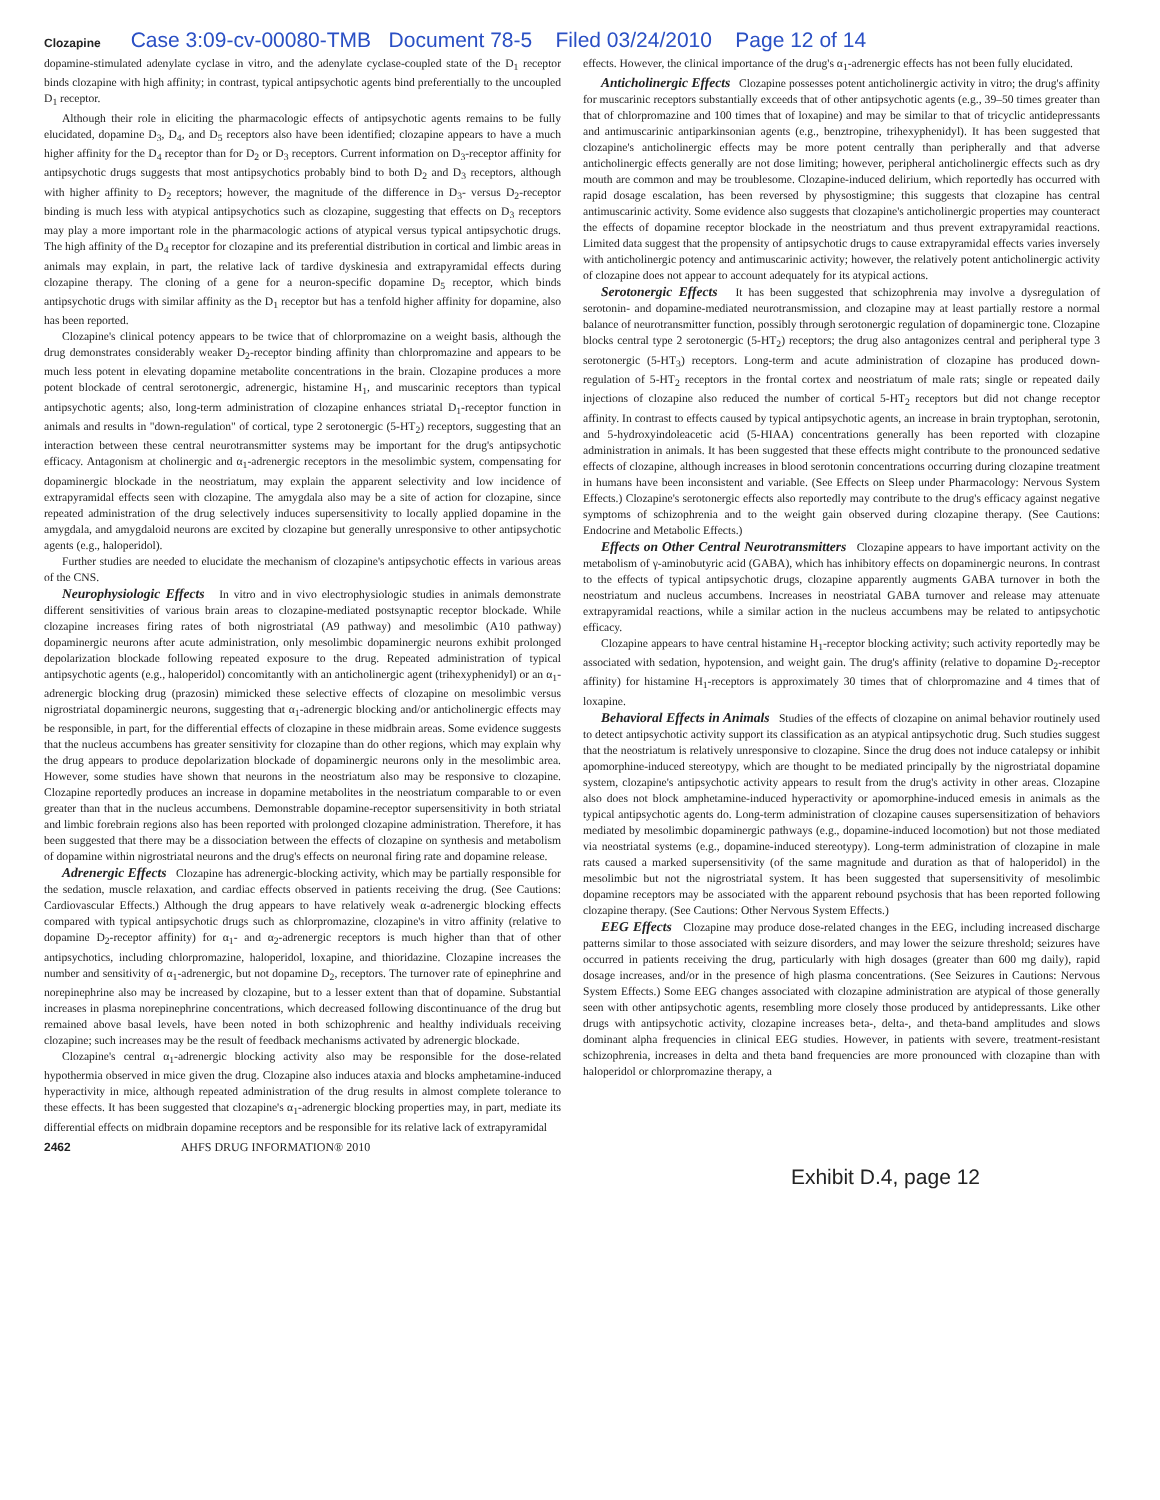Clozapine Case 3:09-cv-00080-TMB Document 78-5 Filed 03/24/2010 Page 12 of 14
dopamine-stimulated adenylate cyclase in vitro, and the adenylate cyclase-coupled state of the D<sub>1</sub> receptor binds clozapine with high affinity; in contrast, typical antipsychotic agents bind preferentially to the uncoupled D<sub>1</sub> receptor.
Although their role in eliciting the pharmacologic effects of antipsychotic agents remains to be fully elucidated, dopamine D<sub>3</sub>, D<sub>4</sub>, and D<sub>5</sub> receptors also have been identified; clozapine appears to have a much higher affinity for the D<sub>4</sub> receptor than for D<sub>2</sub> or D<sub>3</sub> receptors. Current information on D<sub>3</sub>-receptor affinity for antipsychotic drugs suggests that most antipsychotics probably bind to both D<sub>2</sub> and D<sub>3</sub> receptors, although with higher affinity to D<sub>2</sub> receptors; however, the magnitude of the difference in D<sub>3</sub>- versus D<sub>2</sub>-receptor binding is much less with atypical antipsychotics such as clozapine, suggesting that effects on D<sub>3</sub> receptors may play a more important role in the pharmacologic actions of atypical versus typical antipsychotic drugs. The high affinity of the D<sub>4</sub> receptor for clozapine and its preferential distribution in cortical and limbic areas in animals may explain, in part, the relative lack of tardive dyskinesia and extrapyramidal effects during clozapine therapy. The cloning of a gene for a neuron-specific dopamine D<sub>5</sub> receptor, which binds antipsychotic drugs with similar affinity as the D<sub>1</sub> receptor but has a tenfold higher affinity for dopamine, also has been reported.
Clozapine's clinical potency appears to be twice that of chlorpromazine on a weight basis, although the drug demonstrates considerably weaker D<sub>2</sub>-receptor binding affinity than chlorpromazine and appears to be much less potent in elevating dopamine metabolite concentrations in the brain. Clozapine produces a more potent blockade of central serotonergic, adrenergic, histamine H<sub>1</sub>, and muscarinic receptors than typical antipsychotic agents; also, long-term administration of clozapine enhances striatal D<sub>1</sub>-receptor function in animals and results in "down-regulation" of cortical, type 2 serotonergic (5-HT<sub>2</sub>) receptors, suggesting that an interaction between these central neurotransmitter systems may be important for the drug's antipsychotic efficacy. Antagonism at cholinergic and α<sub>1</sub>-adrenergic receptors in the mesolimbic system, compensating for dopaminergic blockade in the neostriatum, may explain the apparent selectivity and low incidence of extrapyramidal effects seen with clozapine. The amygdala also may be a site of action for clozapine, since repeated administration of the drug selectively induces supersensitivity to locally applied dopamine in the amygdala, and amygdaloid neurons are excited by clozapine but generally unresponsive to other antipsychotic agents (e.g., haloperidol).
Further studies are needed to elucidate the mechanism of clozapine's antipsychotic effects in various areas of the CNS.
Neurophysiologic Effects In vitro and in vivo electrophysiologic studies in animals demonstrate different sensitivities of various brain areas to clozapine-mediated postsynaptic receptor blockade. While clozapine increases firing rates of both nigrostriatal (A9 pathway) and mesolimbic (A10 pathway) dopaminergic neurons after acute administration, only mesolimbic dopaminergic neurons exhibit prolonged depolarization blockade following repeated exposure to the drug. Repeated administration of typical antipsychotic agents (e.g., haloperidol) concomitantly with an anticholinergic agent (trihexyphenidyl) or an α<sub>1</sub>-adrenergic blocking drug (prazosin) mimicked these selective effects of clozapine on mesolimbic versus nigrostriatal dopaminergic neurons, suggesting that α<sub>1</sub>-adrenergic blocking and/or anticholinergic effects may be responsible, in part, for the differential effects of clozapine in these midbrain areas. Some evidence suggests that the nucleus accumbens has greater sensitivity for clozapine than do other regions, which may explain why the drug appears to produce depolarization blockade of dopaminergic neurons only in the mesolimbic area. However, some studies have shown that neurons in the neostriatum also may be responsive to clozapine. Clozapine reportedly produces an increase in dopamine metabolites in the neostriatum comparable to or even greater than that in the nucleus accumbens. Demonstrable dopamine-receptor supersensitivity in both striatal and limbic forebrain regions also has been reported with prolonged clozapine administration. Therefore, it has been suggested that there may be a dissociation between the effects of clozapine on synthesis and metabolism of dopamine within nigrostriatal neurons and the drug's effects on neuronal firing rate and dopamine release.
Adrenergic Effects Clozapine has adrenergic-blocking activity, which may be partially responsible for the sedation, muscle relaxation, and cardiac effects observed in patients receiving the drug. (See Cautions: Cardiovascular Effects.) Although the drug appears to have relatively weak α-adrenergic blocking effects compared with typical antipsychotic drugs such as chlorpromazine, clozapine's in vitro affinity (relative to dopamine D<sub>2</sub>-receptor affinity) for α<sub>1</sub>- and α<sub>2</sub>-adrenergic receptors is much higher than that of other antipsychotics, including chlorpromazine, haloperidol, loxapine, and thioridazine. Clozapine increases the number and sensitivity of α<sub>1</sub>-adrenergic, but not dopamine D<sub>2</sub>, receptors. The turnover rate of epinephrine and norepinephrine also may be increased by clozapine, but to a lesser extent than that of dopamine. Substantial increases in plasma norepinephrine concentrations, which decreased following discontinuance of the drug but remained above basal levels, have been noted in both schizophrenic and healthy individuals receiving clozapine; such increases may be the result of feedback mechanisms activated by adrenergic blockade.
Clozapine's central α<sub>1</sub>-adrenergic blocking activity also may be responsible for the dose-related hypothermia observed in mice given the drug. Clozapine also induces ataxia and blocks amphetamine-induced hyperactivity in mice, although repeated administration of the drug results in almost complete tolerance to these effects. It has been suggested that clozapine's α<sub>1</sub>-adrenergic blocking properties may, in part, mediate its differential effects on midbrain dopamine receptors and be responsible for its relative lack of extrapyramidal
effects. However, the clinical importance of the drug's α<sub>1</sub>-adrenergic effects has not been fully elucidated.
Anticholinergic Effects Clozapine possesses potent anticholinergic activity in vitro; the drug's affinity for muscarinic receptors substantially exceeds that of other antipsychotic agents (e.g., 39–50 times greater than that of chlorpromazine and 100 times that of loxapine) and may be similar to that of tricyclic antidepressants and antimuscarinic antiparkinsonian agents (e.g., benztropine, trihexyphenidyl). It has been suggested that clozapine's anticholinergic effects may be more potent centrally than peripherally and that adverse anticholinergic effects generally are not dose limiting; however, peripheral anticholinergic effects such as dry mouth are common and may be troublesome. Clozapine-induced delirium, which reportedly has occurred with rapid dosage escalation, has been reversed by physostigmine; this suggests that clozapine has central antimuscarinic activity. Some evidence also suggests that clozapine's anticholinergic properties may counteract the effects of dopamine receptor blockade in the neostriatum and thus prevent extrapyramidal reactions. Limited data suggest that the propensity of antipsychotic drugs to cause extrapyramidal effects varies inversely with anticholinergic potency and antimuscarinic activity; however, the relatively potent anticholinergic activity of clozapine does not appear to account adequately for its atypical actions.
Serotonergic Effects It has been suggested that schizophrenia may involve a dysregulation of serotonin- and dopamine-mediated neurotransmission, and clozapine may at least partially restore a normal balance of neurotransmitter function, possibly through serotonergic regulation of dopaminergic tone. Clozapine blocks central type 2 serotonergic (5-HT<sub>2</sub>) receptors; the drug also antagonizes central and peripheral type 3 serotonergic (5-HT<sub>3</sub>) receptors. Long-term and acute administration of clozapine has produced down-regulation of 5-HT<sub>2</sub> receptors in the frontal cortex and neostriatum of male rats; single or repeated daily injections of clozapine also reduced the number of cortical 5-HT<sub>2</sub> receptors but did not change receptor affinity. In contrast to effects caused by typical antipsychotic agents, an increase in brain tryptophan, serotonin, and 5-hydroxyindoleacetic acid (5-HIAA) concentrations generally has been reported with clozapine administration in animals. It has been suggested that these effects might contribute to the pronounced sedative effects of clozapine, although increases in blood serotonin concentrations occurring during clozapine treatment in humans have been inconsistent and variable. (See Effects on Sleep under Pharmacology: Nervous System Effects.) Clozapine's serotonergic effects also reportedly may contribute to the drug's efficacy against negative symptoms of schizophrenia and to the weight gain observed during clozapine therapy. (See Cautions: Endocrine and Metabolic Effects.)
Effects on Other Central Neurotransmitters Clozapine appears to have important activity on the metabolism of γ-aminobutyric acid (GABA), which has inhibitory effects on dopaminergic neurons. In contrast to the effects of typical antipsychotic drugs, clozapine apparently augments GABA turnover in both the neostriatum and nucleus accumbens. Increases in neostriatal GABA turnover and release may attenuate extrapyramidal reactions, while a similar action in the nucleus accumbens may be related to antipsychotic efficacy.
Clozapine appears to have central histamine H<sub>1</sub>-receptor blocking activity; such activity reportedly may be associated with sedation, hypotension, and weight gain. The drug's affinity (relative to dopamine D<sub>2</sub>-receptor affinity) for histamine H<sub>1</sub>-receptors is approximately 30 times that of chlorpromazine and 4 times that of loxapine.
Behavioral Effects in Animals Studies of the effects of clozapine on animal behavior routinely used to detect antipsychotic activity support its classification as an atypical antipsychotic drug. Such studies suggest that the neostriatum is relatively unresponsive to clozapine. Since the drug does not induce catalepsy or inhibit apomorphine-induced stereotypy, which are thought to be mediated principally by the nigrostriatal dopamine system, clozapine's antipsychotic activity appears to result from the drug's activity in other areas. Clozapine also does not block amphetamine-induced hyperactivity or apomorphine-induced emesis in animals as the typical antipsychotic agents do. Long-term administration of clozapine causes supersensitization of behaviors mediated by mesolimbic dopaminergic pathways (e.g., dopamine-induced locomotion) but not those mediated via neostriatal systems (e.g., dopamine-induced stereotypy). Long-term administration of clozapine in male rats caused a marked supersensitivity (of the same magnitude and duration as that of haloperidol) in the mesolimbic but not the nigrostriatal system. It has been suggested that supersensitivity of mesolimbic dopamine receptors may be associated with the apparent rebound psychosis that has been reported following clozapine therapy. (See Cautions: Other Nervous System Effects.)
EEG Effects Clozapine may produce dose-related changes in the EEG, including increased discharge patterns similar to those associated with seizure disorders, and may lower the seizure threshold; seizures have occurred in patients receiving the drug, particularly with high dosages (greater than 600 mg daily), rapid dosage increases, and/or in the presence of high plasma concentrations. (See Seizures in Cautions: Nervous System Effects.) Some EEG changes associated with clozapine administration are atypical of those generally seen with other antipsychotic agents, resembling more closely those produced by antidepressants. Like other drugs with antipsychotic activity, clozapine increases beta-, delta-, and theta-band amplitudes and slows dominant alpha frequencies in clinical EEG studies. However, in patients with severe, treatment-resistant schizophrenia, increases in delta and theta band frequencies are more pronounced with clozapine than with haloperidol or chlorpromazine therapy, a
2462 AHFS DRUG INFORMATION® 2010
Exhibit D.4, page 12